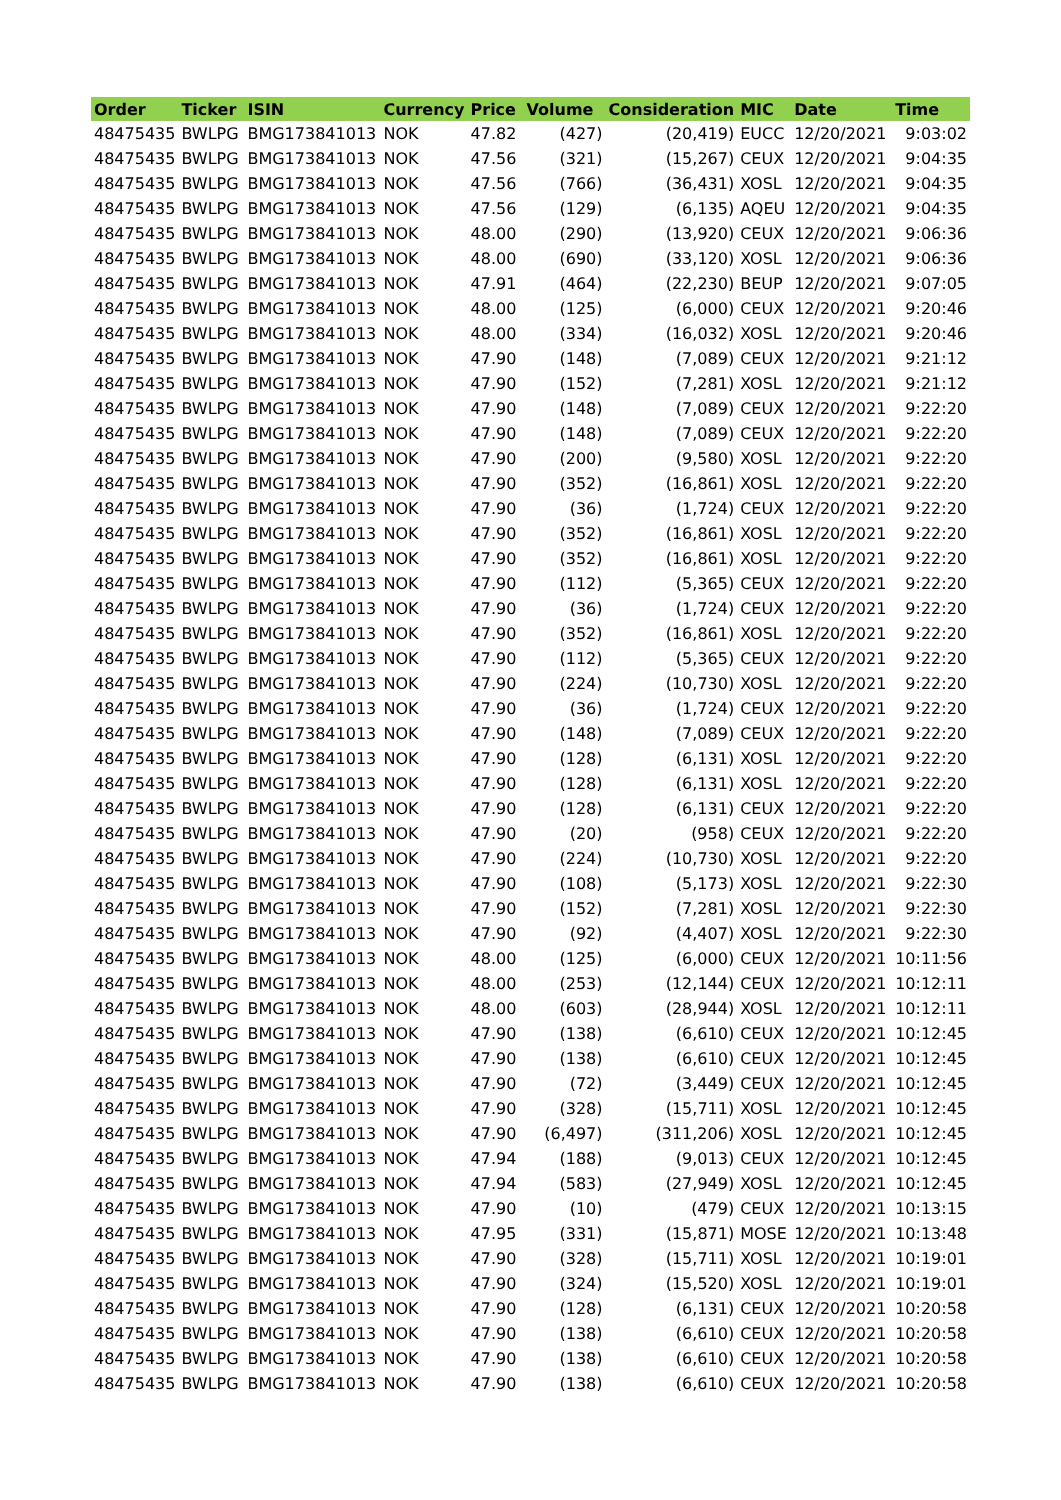| Order | Ticker | ISIN | Currency | Price | Volume | Consideration | MIC | Date | Time |
| --- | --- | --- | --- | --- | --- | --- | --- | --- | --- |
| 48475435 | BWLPG | BMG173841013 | NOK | 47.82 | (427) | (20,419) | EUCC | 12/20/2021 | 9:03:02 |
| 48475435 | BWLPG | BMG173841013 | NOK | 47.56 | (321) | (15,267) | CEUX | 12/20/2021 | 9:04:35 |
| 48475435 | BWLPG | BMG173841013 | NOK | 47.56 | (766) | (36,431) | XOSL | 12/20/2021 | 9:04:35 |
| 48475435 | BWLPG | BMG173841013 | NOK | 47.56 | (129) | (6,135) | AQEU | 12/20/2021 | 9:04:35 |
| 48475435 | BWLPG | BMG173841013 | NOK | 48.00 | (290) | (13,920) | CEUX | 12/20/2021 | 9:06:36 |
| 48475435 | BWLPG | BMG173841013 | NOK | 48.00 | (690) | (33,120) | XOSL | 12/20/2021 | 9:06:36 |
| 48475435 | BWLPG | BMG173841013 | NOK | 47.91 | (464) | (22,230) | BEUP | 12/20/2021 | 9:07:05 |
| 48475435 | BWLPG | BMG173841013 | NOK | 48.00 | (125) | (6,000) | CEUX | 12/20/2021 | 9:20:46 |
| 48475435 | BWLPG | BMG173841013 | NOK | 48.00 | (334) | (16,032) | XOSL | 12/20/2021 | 9:20:46 |
| 48475435 | BWLPG | BMG173841013 | NOK | 47.90 | (148) | (7,089) | CEUX | 12/20/2021 | 9:21:12 |
| 48475435 | BWLPG | BMG173841013 | NOK | 47.90 | (152) | (7,281) | XOSL | 12/20/2021 | 9:21:12 |
| 48475435 | BWLPG | BMG173841013 | NOK | 47.90 | (148) | (7,089) | CEUX | 12/20/2021 | 9:22:20 |
| 48475435 | BWLPG | BMG173841013 | NOK | 47.90 | (148) | (7,089) | CEUX | 12/20/2021 | 9:22:20 |
| 48475435 | BWLPG | BMG173841013 | NOK | 47.90 | (200) | (9,580) | XOSL | 12/20/2021 | 9:22:20 |
| 48475435 | BWLPG | BMG173841013 | NOK | 47.90 | (352) | (16,861) | XOSL | 12/20/2021 | 9:22:20 |
| 48475435 | BWLPG | BMG173841013 | NOK | 47.90 | (36) | (1,724) | CEUX | 12/20/2021 | 9:22:20 |
| 48475435 | BWLPG | BMG173841013 | NOK | 47.90 | (352) | (16,861) | XOSL | 12/20/2021 | 9:22:20 |
| 48475435 | BWLPG | BMG173841013 | NOK | 47.90 | (352) | (16,861) | XOSL | 12/20/2021 | 9:22:20 |
| 48475435 | BWLPG | BMG173841013 | NOK | 47.90 | (112) | (5,365) | CEUX | 12/20/2021 | 9:22:20 |
| 48475435 | BWLPG | BMG173841013 | NOK | 47.90 | (36) | (1,724) | CEUX | 12/20/2021 | 9:22:20 |
| 48475435 | BWLPG | BMG173841013 | NOK | 47.90 | (352) | (16,861) | XOSL | 12/20/2021 | 9:22:20 |
| 48475435 | BWLPG | BMG173841013 | NOK | 47.90 | (112) | (5,365) | CEUX | 12/20/2021 | 9:22:20 |
| 48475435 | BWLPG | BMG173841013 | NOK | 47.90 | (224) | (10,730) | XOSL | 12/20/2021 | 9:22:20 |
| 48475435 | BWLPG | BMG173841013 | NOK | 47.90 | (36) | (1,724) | CEUX | 12/20/2021 | 9:22:20 |
| 48475435 | BWLPG | BMG173841013 | NOK | 47.90 | (148) | (7,089) | CEUX | 12/20/2021 | 9:22:20 |
| 48475435 | BWLPG | BMG173841013 | NOK | 47.90 | (128) | (6,131) | XOSL | 12/20/2021 | 9:22:20 |
| 48475435 | BWLPG | BMG173841013 | NOK | 47.90 | (128) | (6,131) | XOSL | 12/20/2021 | 9:22:20 |
| 48475435 | BWLPG | BMG173841013 | NOK | 47.90 | (128) | (6,131) | CEUX | 12/20/2021 | 9:22:20 |
| 48475435 | BWLPG | BMG173841013 | NOK | 47.90 | (20) | (958) | CEUX | 12/20/2021 | 9:22:20 |
| 48475435 | BWLPG | BMG173841013 | NOK | 47.90 | (224) | (10,730) | XOSL | 12/20/2021 | 9:22:20 |
| 48475435 | BWLPG | BMG173841013 | NOK | 47.90 | (108) | (5,173) | XOSL | 12/20/2021 | 9:22:30 |
| 48475435 | BWLPG | BMG173841013 | NOK | 47.90 | (152) | (7,281) | XOSL | 12/20/2021 | 9:22:30 |
| 48475435 | BWLPG | BMG173841013 | NOK | 47.90 | (92) | (4,407) | XOSL | 12/20/2021 | 9:22:30 |
| 48475435 | BWLPG | BMG173841013 | NOK | 48.00 | (125) | (6,000) | CEUX | 12/20/2021 | 10:11:56 |
| 48475435 | BWLPG | BMG173841013 | NOK | 48.00 | (253) | (12,144) | CEUX | 12/20/2021 | 10:12:11 |
| 48475435 | BWLPG | BMG173841013 | NOK | 48.00 | (603) | (28,944) | XOSL | 12/20/2021 | 10:12:11 |
| 48475435 | BWLPG | BMG173841013 | NOK | 47.90 | (138) | (6,610) | CEUX | 12/20/2021 | 10:12:45 |
| 48475435 | BWLPG | BMG173841013 | NOK | 47.90 | (138) | (6,610) | CEUX | 12/20/2021 | 10:12:45 |
| 48475435 | BWLPG | BMG173841013 | NOK | 47.90 | (72) | (3,449) | CEUX | 12/20/2021 | 10:12:45 |
| 48475435 | BWLPG | BMG173841013 | NOK | 47.90 | (328) | (15,711) | XOSL | 12/20/2021 | 10:12:45 |
| 48475435 | BWLPG | BMG173841013 | NOK | 47.90 | (6,497) | (311,206) | XOSL | 12/20/2021 | 10:12:45 |
| 48475435 | BWLPG | BMG173841013 | NOK | 47.94 | (188) | (9,013) | CEUX | 12/20/2021 | 10:12:45 |
| 48475435 | BWLPG | BMG173841013 | NOK | 47.94 | (583) | (27,949) | XOSL | 12/20/2021 | 10:12:45 |
| 48475435 | BWLPG | BMG173841013 | NOK | 47.90 | (10) | (479) | CEUX | 12/20/2021 | 10:13:15 |
| 48475435 | BWLPG | BMG173841013 | NOK | 47.95 | (331) | (15,871) | MOSE | 12/20/2021 | 10:13:48 |
| 48475435 | BWLPG | BMG173841013 | NOK | 47.90 | (328) | (15,711) | XOSL | 12/20/2021 | 10:19:01 |
| 48475435 | BWLPG | BMG173841013 | NOK | 47.90 | (324) | (15,520) | XOSL | 12/20/2021 | 10:19:01 |
| 48475435 | BWLPG | BMG173841013 | NOK | 47.90 | (128) | (6,131) | CEUX | 12/20/2021 | 10:20:58 |
| 48475435 | BWLPG | BMG173841013 | NOK | 47.90 | (138) | (6,610) | CEUX | 12/20/2021 | 10:20:58 |
| 48475435 | BWLPG | BMG173841013 | NOK | 47.90 | (138) | (6,610) | CEUX | 12/20/2021 | 10:20:58 |
| 48475435 | BWLPG | BMG173841013 | NOK | 47.90 | (138) | (6,610) | CEUX | 12/20/2021 | 10:20:58 |